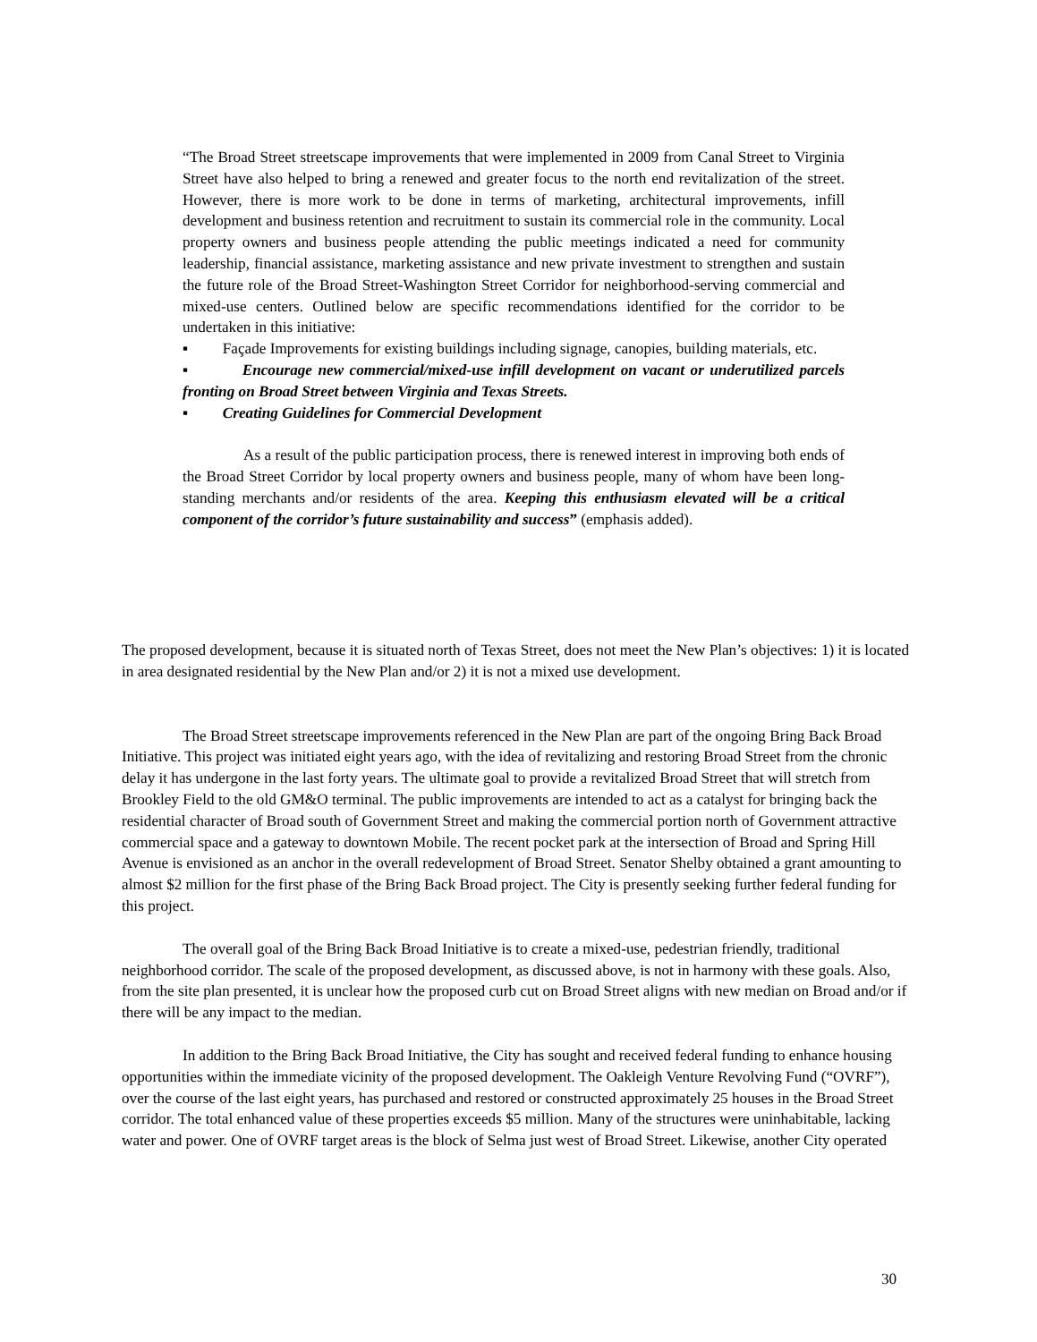“The Broad Street streetscape improvements that were implemented in 2009 from Canal Street to Virginia Street have also helped to bring a renewed and greater focus to the north end revitalization of the street. However, there is more work to be done in terms of marketing, architectural improvements, infill development and business retention and recruitment to sustain its commercial role in the community. Local property owners and business people attending the public meetings indicated a need for community leadership, financial assistance, marketing assistance and new private investment to strengthen and sustain the future role of the Broad Street-Washington Street Corridor for neighborhood-serving commercial and mixed-use centers. Outlined below are specific recommendations identified for the corridor to be undertaken in this initiative:
▪ Façade Improvements for existing buildings including signage, canopies, building materials, etc.
▪ Encourage new commercial/mixed-use infill development on vacant or underutilized parcels fronting on Broad Street between Virginia and Texas Streets.
▪ Creating Guidelines for Commercial Development
As a result of the public participation process, there is renewed interest in improving both ends of the Broad Street Corridor by local property owners and business people, many of whom have been long-standing merchants and/or residents of the area. Keeping this enthusiasm elevated will be a critical component of the corridor’s future sustainability and success” (emphasis added).
The proposed development, because it is situated north of Texas Street, does not meet the New Plan’s objectives: 1) it is located in area designated residential by the New Plan and/or 2) it is not a mixed use development.
The Broad Street streetscape improvements referenced in the New Plan are part of the ongoing Bring Back Broad Initiative. This project was initiated eight years ago, with the idea of revitalizing and restoring Broad Street from the chronic delay it has undergone in the last forty years. The ultimate goal to provide a revitalized Broad Street that will stretch from Brookley Field to the old GM&O terminal. The public improvements are intended to act as a catalyst for bringing back the residential character of Broad south of Government Street and making the commercial portion north of Government attractive commercial space and a gateway to downtown Mobile. The recent pocket park at the intersection of Broad and Spring Hill Avenue is envisioned as an anchor in the overall redevelopment of Broad Street. Senator Shelby obtained a grant amounting to almost $2 million for the first phase of the Bring Back Broad project. The City is presently seeking further federal funding for this project.
The overall goal of the Bring Back Broad Initiative is to create a mixed-use, pedestrian friendly, traditional neighborhood corridor. The scale of the proposed development, as discussed above, is not in harmony with these goals. Also, from the site plan presented, it is unclear how the proposed curb cut on Broad Street aligns with new median on Broad and/or if there will be any impact to the median.
In addition to the Bring Back Broad Initiative, the City has sought and received federal funding to enhance housing opportunities within the immediate vicinity of the proposed development. The Oakleigh Venture Revolving Fund (“OVRF”), over the course of the last eight years, has purchased and restored or constructed approximately 25 houses in the Broad Street corridor. The total enhanced value of these properties exceeds $5 million. Many of the structures were uninhabitable, lacking water and power. One of OVRF target areas is the block of Selma just west of Broad Street. Likewise, another City operated
30